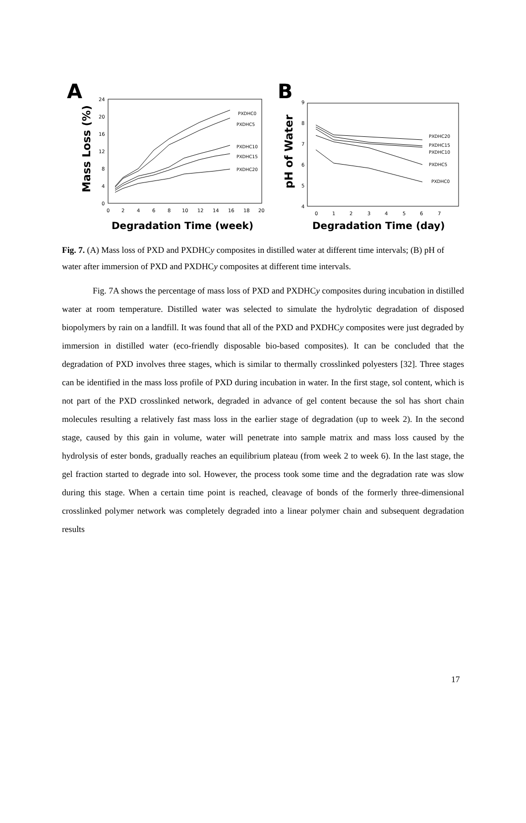A
Mass Loss (%)
0
4
8
12
16
20
24
0
2
4
6
8
10
12
14
16
18
20
PXDHC0
PXDHC5
PXDHC10
PXDHC15
PXDHC20
Degradation Time (week)
B
pH of Water
9
8
7
6
5
4
0
1
2
3
4
5
6
7
PXDHC20
PXDHC15
PXDHC10
PXDHC5
PXDHC0
Degradation Time (day)
Fig. 7. (A) Mass loss of PXD and PXDHCy composites in distilled water at different time intervals; (B) pH of water after immersion of PXD and PXDHCy composites at different time intervals.
Fig. 7A shows the percentage of mass loss of PXD and PXDHCy composites during incubation in distilled water at room temperature. Distilled water was selected to simulate the hydrolytic degradation of disposed biopolymers by rain on a landfill. It was found that all of the PXD and PXDHCy composites were just degraded by immersion in distilled water (eco-friendly disposable bio-based composites). It can be concluded that the degradation of PXD involves three stages, which is similar to thermally crosslinked polyesters [32]. Three stages can be identified in the mass loss profile of PXD during incubation in water. In the first stage, sol content, which is not part of the PXD crosslinked network, degraded in advance of gel content because the sol has short chain molecules resulting a relatively fast mass loss in the earlier stage of degradation (up to week 2). In the second stage, caused by this gain in volume, water will penetrate into sample matrix and mass loss caused by the hydrolysis of ester bonds, gradually reaches an equilibrium plateau (from week 2 to week 6). In the last stage, the gel fraction started to degrade into sol. However, the process took some time and the degradation rate was slow during this stage. When a certain time point is reached, cleavage of bonds of the formerly three-dimensional crosslinked polymer network was completely degraded into a linear polymer chain and subsequent degradation results
17